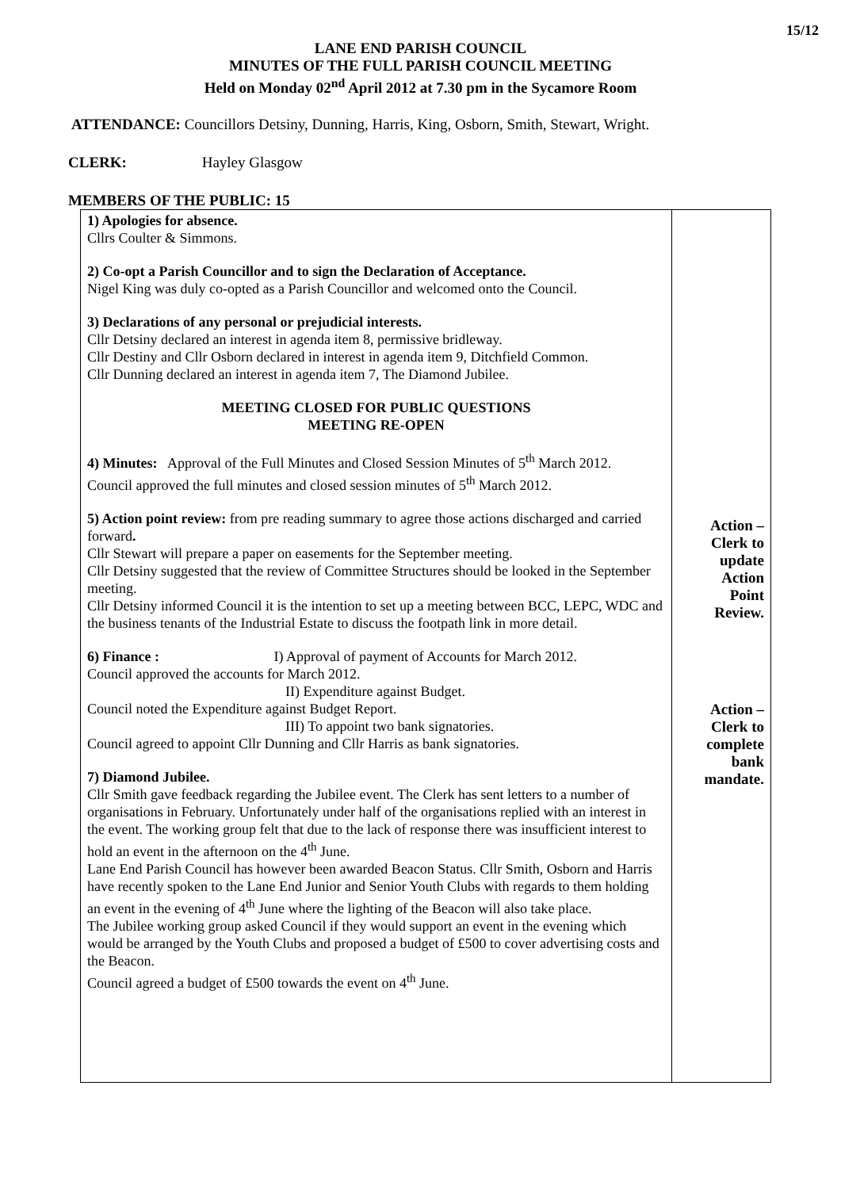15/12
LANE END PARISH COUNCIL
MINUTES OF THE FULL PARISH COUNCIL MEETING
Held on Monday 02<sup>nd</sup> April 2012 at 7.30 pm in the Sycamore Room
ATTENDANCE: Councillors Detsiny, Dunning, Harris, King, Osborn, Smith, Stewart, Wright.
CLERK: Hayley Glasgow
MEMBERS OF THE PUBLIC: 15
| 1) Apologies for absence. Cllrs Coulter & Simmons. 2) Co-opt a Parish Councillor and to sign the Declaration of Acceptance. Nigel King was duly co-opted as a Parish Councillor and welcomed onto the Council. 3) Declarations of any personal or prejudicial interests. Cllr Detsiny declared an interest in agenda item 8, permissive bridleway. Cllr Destiny and Cllr Osborn declared in interest in agenda item 9, Ditchfield Common. Cllr Dunning declared an interest in agenda item 7, The Diamond Jubilee. MEETING CLOSED FOR PUBLIC QUESTIONS MEETING RE-OPEN 4) Minutes: Approval of the Full Minutes and Closed Session Minutes of 5<sup>th</sup> March 2012. Council approved the full minutes and closed session minutes of 5<sup>th</sup> March 2012. 5) Action point review: from pre reading summary to agree those actions discharged and carried forward . Cllr Stewart will prepare a paper on easements for the September meeting. Cllr Detsiny suggested that the review of Committee Structures should be looked in the September meeting. Cllr Detsiny informed Council it is the intention to set up a meeting between BCC, LEPC, WDC and the business tenants of the Industrial Estate to discuss the footpath link in more detail. 6) Finance : I) Approval of payment of Accounts for March 2012. Council approved the accounts for March 2012. II) Expenditure against Budget. Council noted the Expenditure against Budget Report. III) To appoint two bank signatories. Council agreed to appoint Cllr Dunning and Cllr Harris as bank signatories. 7) Diamond Jubilee. Cllr Smith gave feedback regarding the Jubilee event. The Clerk has sent letters to a number of organisations in February. Unfortunately under half of the organisations replied with an interest in the event. The working group felt that due to the lack of response there was insufficient interest to hold an event in the afternoon on the 4<sup>th</sup> June. Lane End Parish Council has however been awarded Beacon Status. Cllr Smith, Osborn and Harris have recently spoken to the Lane End Junior and Senior Youth Clubs with regards to them holding an event in the evening of 4<sup>th</sup> June where the lighting of the Beacon will also take place. The Jubilee working group asked Council if they would support an event in the evening which would be arranged by the Youth Clubs and proposed a budget of £500 to cover advertising costs and the Beacon. Council agreed a budget of £500 towards the event on 4<sup>th</sup> June. | Action – Clerk to update Action Point Review. Action – Clerk to complete bank mandate. |